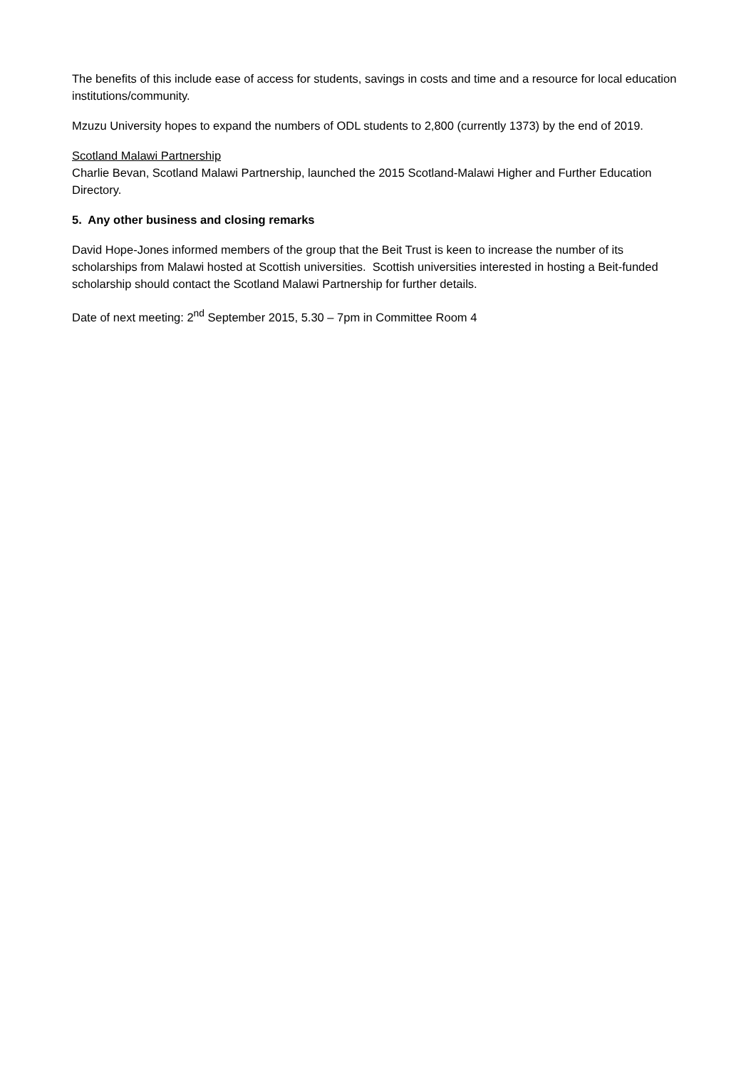The benefits of this include ease of access for students, savings in costs and time and a resource for local education institutions/community.
Mzuzu University hopes to expand the numbers of ODL students to 2,800 (currently 1373) by the end of 2019.
Scotland Malawi Partnership
Charlie Bevan, Scotland Malawi Partnership, launched the 2015 Scotland-Malawi Higher and Further Education Directory.
5. Any other business and closing remarks
David Hope-Jones informed members of the group that the Beit Trust is keen to increase the number of its scholarships from Malawi hosted at Scottish universities. Scottish universities interested in hosting a Beit-funded scholarship should contact the Scotland Malawi Partnership for further details.
Date of next meeting: 2<sup>nd</sup> September 2015, 5.30 – 7pm in Committee Room 4